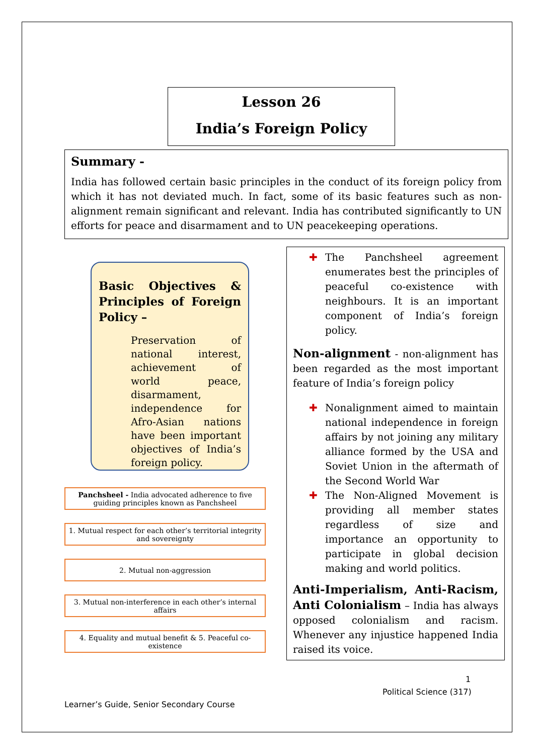Lesson 26
India’s Foreign Policy
Summary -
India has followed certain basic principles in the conduct of its foreign policy from which it has not deviated much. In fact, some of its basic features such as non-alignment remain significant and relevant. India has contributed significantly to UN efforts for peace and disarmament and to UN peacekeeping operations.
Basic Objectives & Principles of Foreign Policy –
Preservation of national interest, achievement of world peace, disarmament, independence for Afro-Asian nations have been important objectives of India’s foreign policy.
Panchsheel - India advocated adherence to five guiding principles known as Panchsheel
1. Mutual respect for each other’s territorial integrity and sovereignty
2. Mutual non-aggression
3. Mutual non-interference in each other’s internal affairs
4. Equality and mutual benefit & 5. Peaceful co-existence
✚ The Panchsheel agreement enumerates best the principles of peaceful co-existence with neighbours. It is an important component of India’s foreign policy.
Non-alignment
- non-alignment has been regarded as the most important feature of India’s foreign policy
✚ Nonalignment aimed to maintain national independence in foreign affairs by not joining any military alliance formed by the USA and Soviet Union in the aftermath of the Second World War
✚ The Non-Aligned Movement is providing all member states regardless of size and importance an opportunity to participate in global decision making and world politics.
Anti-Imperialism, Anti-Racism, Anti Colonialism
– India has always opposed colonialism and racism. Whenever any injustice happened India raised its voice.
1
Political Science (317)
Learner’s Guide, Senior Secondary Course